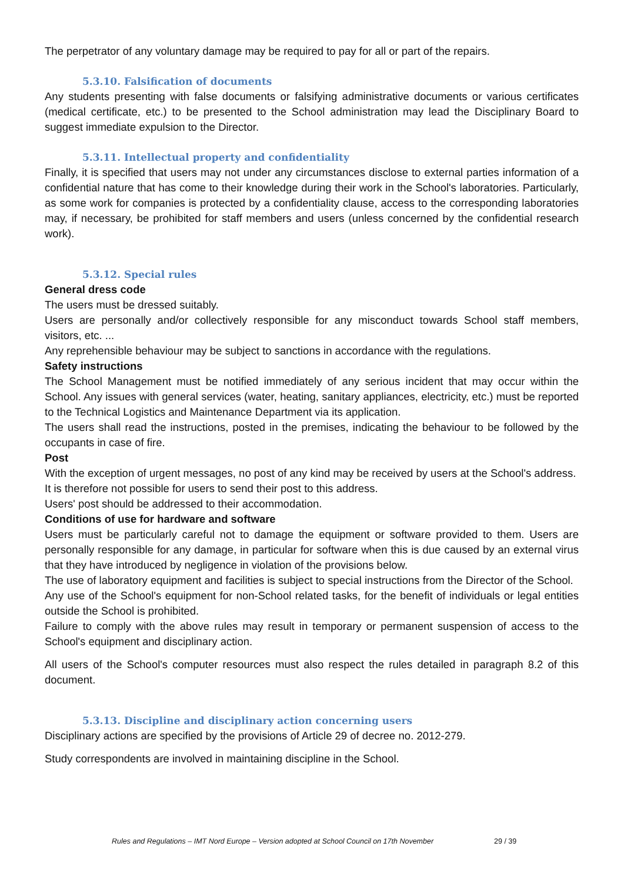The perpetrator of any voluntary damage may be required to pay for all or part of the repairs.
5.3.10. Falsification of documents
Any students presenting with false documents or falsifying administrative documents or various certificates (medical certificate, etc.) to be presented to the School administration may lead the Disciplinary Board to suggest immediate expulsion to the Director.
5.3.11. Intellectual property and confidentiality
Finally, it is specified that users may not under any circumstances disclose to external parties information of a confidential nature that has come to their knowledge during their work in the School's laboratories. Particularly, as some work for companies is protected by a confidentiality clause, access to the corresponding laboratories may, if necessary, be prohibited for staff members and users (unless concerned by the confidential research work).
5.3.12. Special rules
General dress code
The users must be dressed suitably.
Users are personally and/or collectively responsible for any misconduct towards School staff members, visitors, etc. ...
Any reprehensible behaviour may be subject to sanctions in accordance with the regulations.
Safety instructions
The School Management must be notified immediately of any serious incident that may occur within the School. Any issues with general services (water, heating, sanitary appliances, electricity, etc.) must be reported to the Technical Logistics and Maintenance Department via its application.
The users shall read the instructions, posted in the premises, indicating the behaviour to be followed by the occupants in case of fire.
Post
With the exception of urgent messages, no post of any kind may be received by users at the School's address.
It is therefore not possible for users to send their post to this address.
Users' post should be addressed to their accommodation.
Conditions of use for hardware and software
Users must be particularly careful not to damage the equipment or software provided to them. Users are personally responsible for any damage, in particular for software when this is due caused by an external virus that they have introduced by negligence in violation of the provisions below.
The use of laboratory equipment and facilities is subject to special instructions from the Director of the School.
Any use of the School's equipment for non-School related tasks, for the benefit of individuals or legal entities outside the School is prohibited.
Failure to comply with the above rules may result in temporary or permanent suspension of access to the School's equipment and disciplinary action.
All users of the School's computer resources must also respect the rules detailed in paragraph 8.2 of this document.
5.3.13. Discipline and disciplinary action concerning users
Disciplinary actions are specified by the provisions of Article 29 of decree no. 2012-279.
Study correspondents are involved in maintaining discipline in the School.
Rules and Regulations – IMT Nord Europe – Version adopted at School Council on 17th November 29 / 39